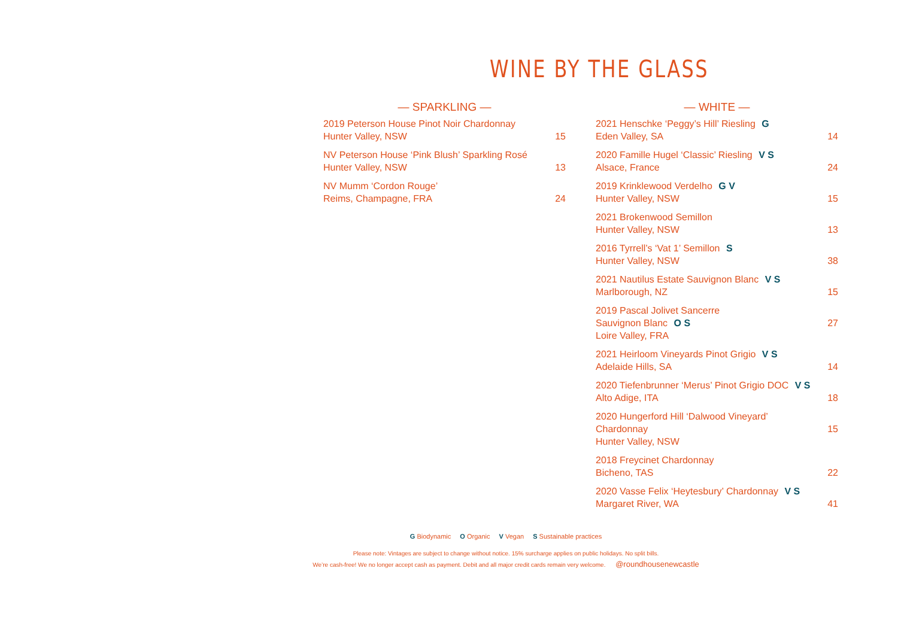WINE BY THE GLASS
— SPARKLING —
2019 Peterson House Pinot Noir Chardonnay
Hunter Valley, NSW
15
NV Peterson House ‘Pink Blush’ Sparkling Rosé
Hunter Valley, NSW
13
NV Mumm ‘Cordon Rouge’
Reims, Champagne, FRA
24
— WHITE —
2021 Henschke ‘Peggy’s Hill’ Riesling G
Eden Valley, SA
14
2020 Famille Hugel ‘Classic’ Riesling V S
Alsace, France
24
2019 Krinklewood Verdelho G V
Hunter Valley, NSW
15
2021 Brokenwood Semillon
Hunter Valley, NSW
13
2016 Tyrrell’s ‘Vat 1’ Semillon S
Hunter Valley, NSW
38
2021 Nautilus Estate Sauvignon Blanc V S
Marlborough, NZ
15
2019 Pascal Jolivet Sancerre
Sauvignon Blanc O S
Loire Valley, FRA
27
2021 Heirloom Vineyards Pinot Grigio V S
Adelaide Hills, SA
14
2020 Tiefenbrunner ‘Merus’ Pinot Grigio DOC V S
Alto Adige, ITA
18
2020 Hungerford Hill ‘Dalwood Vineyard’
Chardonnay
Hunter Valley, NSW
15
2018 Freycinet Chardonnay
Bicheno, TAS
22
2020 Vasse Felix ‘Heytesbury’ Chardonnay V S
Margaret River, WA
41
G Biodynamic O Organic V Vegan S Sustainable practices
Please note: Vintages are subject to change without notice. 15% surcharge applies on public holidays. No split bills.
We’re cash-free! We no longer accept cash as payment. Debit and all major credit cards remain very welcome. @roundhousenewcastle